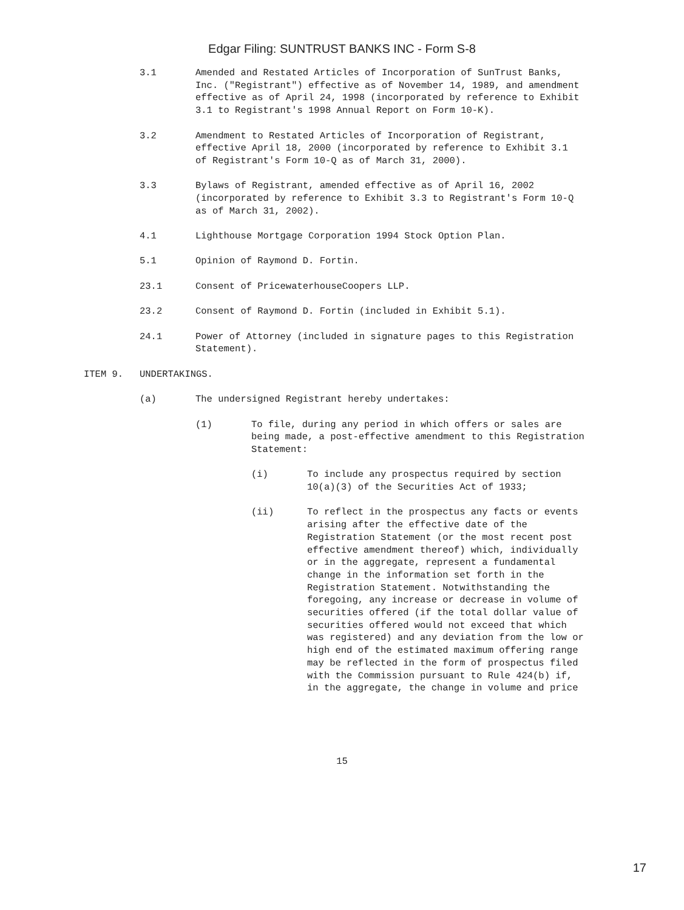Edgar Filing: SUNTRUST BANKS INC - Form S-8
3.1 Amended and Restated Articles of Incorporation of SunTrust Banks, Inc. ("Registrant") effective as of November 14, 1989, and amendment effective as of April 24, 1998 (incorporated by reference to Exhibit 3.1 to Registrant's 1998 Annual Report on Form 10-K).
3.2 Amendment to Restated Articles of Incorporation of Registrant, effective April 18, 2000 (incorporated by reference to Exhibit 3.1 of Registrant's Form 10-Q as of March 31, 2000).
3.3 Bylaws of Registrant, amended effective as of April 16, 2002 (incorporated by reference to Exhibit 3.3 to Registrant's Form 10-Q as of March 31, 2002).
4.1 Lighthouse Mortgage Corporation 1994 Stock Option Plan.
5.1 Opinion of Raymond D. Fortin.
23.1 Consent of PricewaterhouseCoopers LLP.
23.2 Consent of Raymond D. Fortin (included in Exhibit 5.1).
24.1 Power of Attorney (included in signature pages to this Registration Statement).
ITEM 9. UNDERTAKINGS.
(a) The undersigned Registrant hereby undertakes:
(1) To file, during any period in which offers or sales are being made, a post-effective amendment to this Registration Statement:
(i) To include any prospectus required by section 10(a)(3) of the Securities Act of 1933;
(ii) To reflect in the prospectus any facts or events arising after the effective date of the Registration Statement (or the most recent post effective amendment thereof) which, individually or in the aggregate, represent a fundamental change in the information set forth in the Registration Statement. Notwithstanding the foregoing, any increase or decrease in volume of securities offered (if the total dollar value of securities offered would not exceed that which was registered) and any deviation from the low or high end of the estimated maximum offering range may be reflected in the form of prospectus filed with the Commission pursuant to Rule 424(b) if, in the aggregate, the change in volume and price
15
17